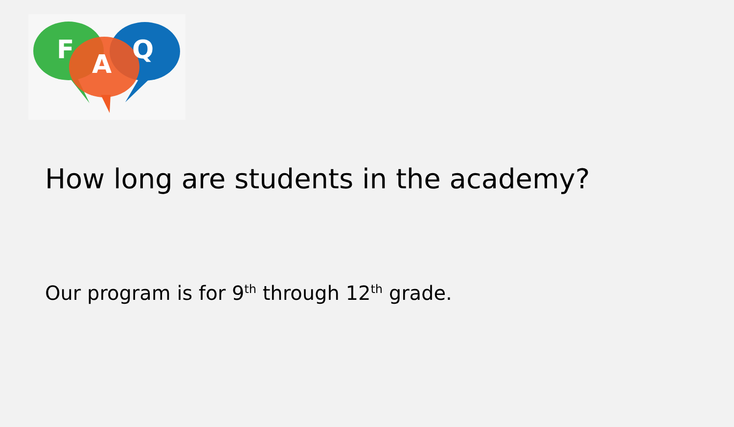F
A
Q
How long are students in the academy?
Our program is for 9<sup>th</sup> through 12<sup>th</sup> grade.